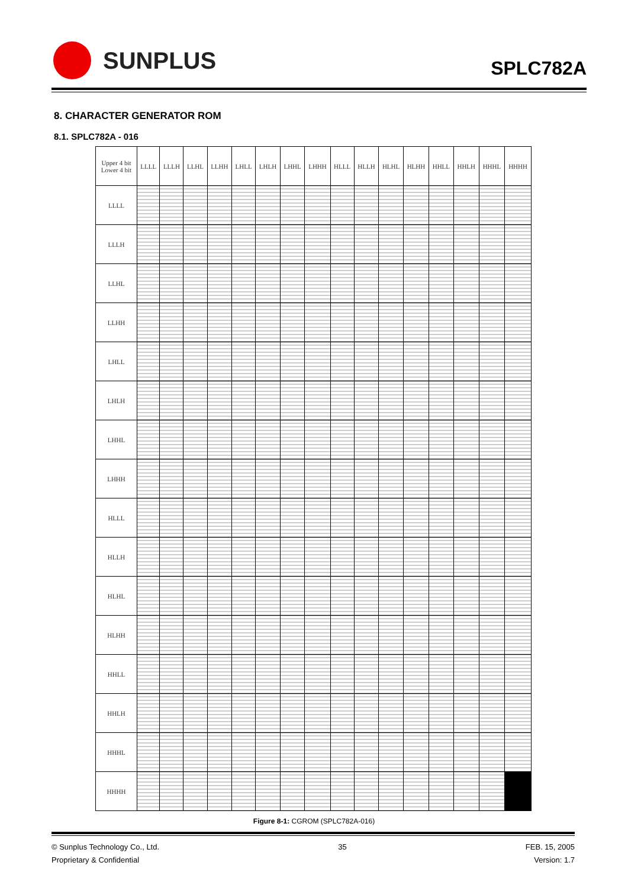SUNPLUS
SPLC782A
8. CHARACTER GENERATOR ROM
8.1. SPLC782A - 016
| Upper 4 bit Lower 4 bit | LLLL | LLLH | LLHL | LLHH | LHLL | LHLH | LHHL | LHHH | HLLL | HLLH | HLHL | HLHH | HHLL | HHLH | HHHL | HHHH |
| --- | --- | --- | --- | --- | --- | --- | --- | --- | --- | --- | --- | --- | --- | --- | --- | --- |
| LLLL | | | | | | | | | | | | | | | | |
| LLLH | | | | | | | | | | | | | | | | |
| LLHL | | | | | | | | | | | | | | | | |
| LLHH | | | | | | | | | | | | | | | | |
| LHLL | | | | | | | | | | | | | | | | |
| LHLH | | | | | | | | | | | | | | | | |
| LHHL | | | | | | | | | | | | | | | | |
| LHHH | | | | | | | | | | | | | | | | |
| HLLL | | | | | | | | | | | | | | | | |
| HLLH | | | | | | | | | | | | | | | | |
| HLHL | | | | | | | | | | | | | | | | |
| HLHH | | | | | | | | | | | | | | | | |
| HHLL | | | | | | | | | | | | | | | | |
| HHLH | | | | | | | | | | | | | | | | |
| HHHL | | | | | | | | | | | | | | | | |
| HHHH | | | | | | | | | | | | | | | | |
Figure 8-1: CGROM (SPLC782A-016)
© Sunplus Technology Co., Ltd.
Proprietary & Confidential
35 FEB. 15, 2005
Version: 1.7